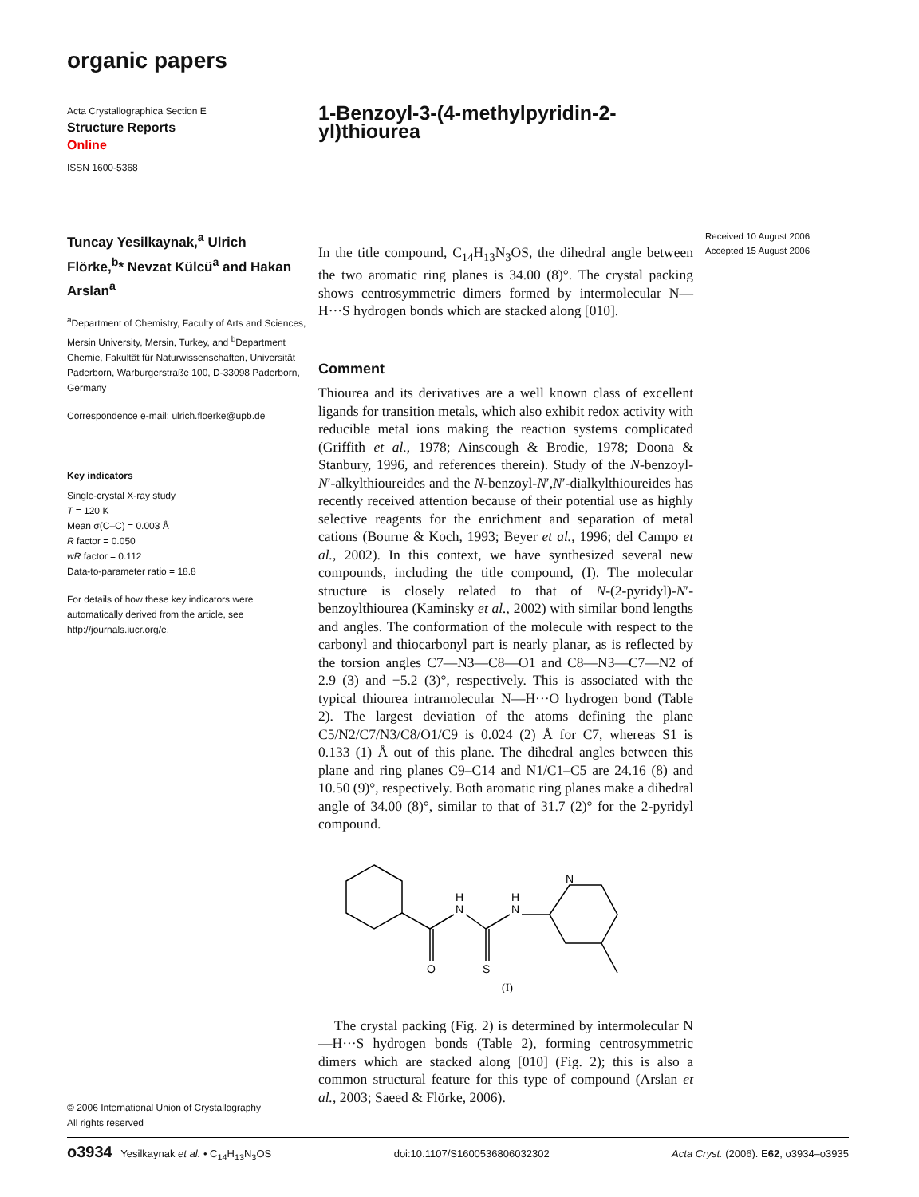organic papers
Acta Crystallographica Section E
Structure Reports
Online
ISSN 1600-5368
Tuncay Yesilkaynak,<sup>a</sup> Ulrich Flörke,<sup>b</sup>* Nevzat Külcü<sup>a</sup> and Hakan Arslan<sup>a</sup>
<sup>a</sup> Department of Chemistry, Faculty of Arts and Sciences, Mersin University, Mersin, Turkey, and <sup>b</sup>Department Chemie, Fakultät für Naturwissenschaften, Universität Paderborn, Warburgerstraße 100, D-33098 Paderborn, Germany
Correspondence e-mail: ulrich.floerke@upb.de
Key indicators
Single-crystal X-ray study
T = 120 K
Mean σ(C–C) = 0.003 Å
R factor = 0.050
wR factor = 0.112
Data-to-parameter ratio = 18.8
For details of how these key indicators were automatically derived from the article, see http://journals.iucr.org/e.
© 2006 International Union of Crystallography
All rights reserved
1-Benzoyl-3-(4-methylpyridin-2-yl)thiourea
In the title compound, C<sub>14</sub>H<sub>13</sub>N<sub>3</sub>OS, the dihedral angle between the two aromatic ring planes is 34.00 (8)°. The crystal packing shows centrosymmetric dimers formed by intermolecular N—H···S hydrogen bonds which are stacked along [010].
Comment
Thiourea and its derivatives are a well known class of excellent ligands for transition metals, which also exhibit redox activity with reducible metal ions making the reaction systems complicated (Griffith et al., 1978; Ainscough & Brodie, 1978; Doona & Stanbury, 1996, and references therein). Study of the N-benzoyl-N′-alkylthioureides and the N-benzoyl-N′,N′-dialkylthioureides has recently received attention because of their potential use as highly selective reagents for the enrichment and separation of metal cations (Bourne & Koch, 1993; Beyer et al., 1996; del Campo et al., 2002). In this context, we have synthesized several new compounds, including the title compound, (I). The molecular structure is closely related to that of N-(2-pyridyl)-N′-benzoylthiourea (Kaminsky et al., 2002) with similar bond lengths and angles. The conformation of the molecule with respect to the carbonyl and thiocarbonyl part is nearly planar, as is reflected by the torsion angles C7—N3—C8—O1 and C8—N3—C7—N2 of 2.9 (3) and −5.2 (3)°, respectively. This is associated with the typical thiourea intramolecular N—H···O hydrogen bond (Table 2). The largest deviation of the atoms defining the plane C5/N2/C7/N3/C8/O1/C9 is 0.024 (2) Å for C7, whereas S1 is 0.133 (1) Å out of this plane. The dihedral angles between this plane and ring planes C9–C14 and N1/C1–C5 are 24.16 (8) and 10.50 (9)°, respectively. Both aromatic ring planes make a dihedral angle of 34.00 (8)°, similar to that of 31.7 (2)° for the 2-pyridyl compound.
N
H
N
H
N
O
S
(I)
The crystal packing (Fig. 2) is determined by intermolecular N—H···S hydrogen bonds (Table 2), forming centrosymmetric dimers which are stacked along [010] (Fig. 2); this is also a common structural feature for this type of compound (Arslan et al., 2003; Saeed & Flörke, 2006).
Received 10 August 2006
Accepted 15 August 2006
o3934 Yesilkaynak et al. • C<sub>14</sub>H<sub>13</sub>N<sub>3</sub>OS doi:10.1107/S1600536806032302 Acta Cryst. (2006). E62, o3934–o3935